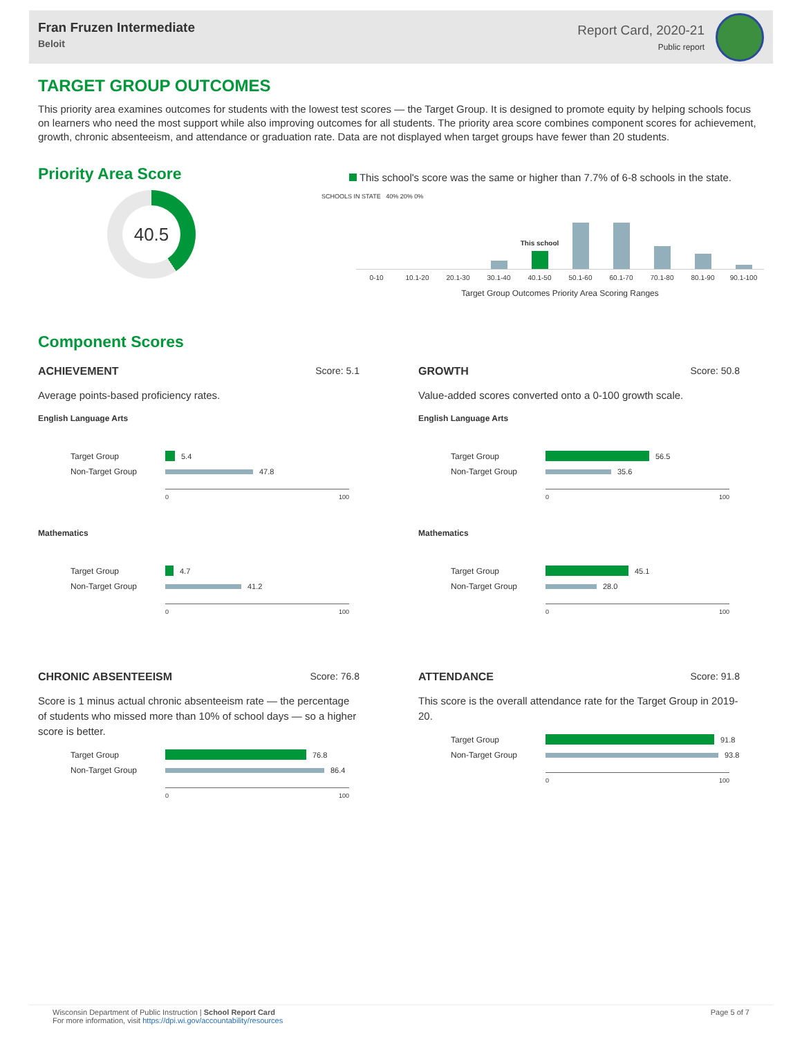Fran Fruzen Intermediate
Beloit
Report Card, 2020-21
Public report
TARGET GROUP OUTCOMES
This priority area examines outcomes for students with the lowest test scores — the Target Group. It is designed to promote equity by helping schools focus on learners who need the most support while also improving outcomes for all students. The priority area score combines component scores for achievement, growth, chronic absenteeism, and attendance or graduation rate. Data are not displayed when target groups have fewer than 20 students.
Priority Area Score
40.5
This school's score was the same or higher than 7.7% of 6-8 schools in the state.
SCHOOLS IN STATE 40% 20% 0%
This school
0-10 10.1-20 20.1-30 30.1-40 40.1-50 50.1-60 60.1-70 70.1-80 80.1-90 90.1-100
Target Group Outcomes Priority Area Scoring Ranges
Component Scores
ACHIEVEMENT Score: 5.1
Average points-based proficiency rates.
English Language Arts
Target Group 5.4
Non-Target Group 47.8
0 100
Mathematics
Target Group 4.7
Non-Target Group 41.2
0 100
GROWTH Score: 50.8
Value-added scores converted onto a 0-100 growth scale.
English Language Arts
Target Group 56.5
Non-Target Group 35.6
0 100
Mathematics
Target Group 45.1
Non-Target Group 28.0
0 100
CHRONIC ABSENTEEISM Score: 76.8
Score is 1 minus actual chronic absenteeism rate — the percentage of students who missed more than 10% of school days — so a higher score is better.
Target Group 76.8
Non-Target Group 86.4
0 100
ATTENDANCE Score: 91.8
This score is the overall attendance rate for the Target Group in 2019-20.
Target Group 91.8
Non-Target Group 93.8
0 100
Wisconsin Department of Public Instruction | School Report Card
For more information, visit https://dpi.wi.gov/accountability/resources
Page 5 of 7